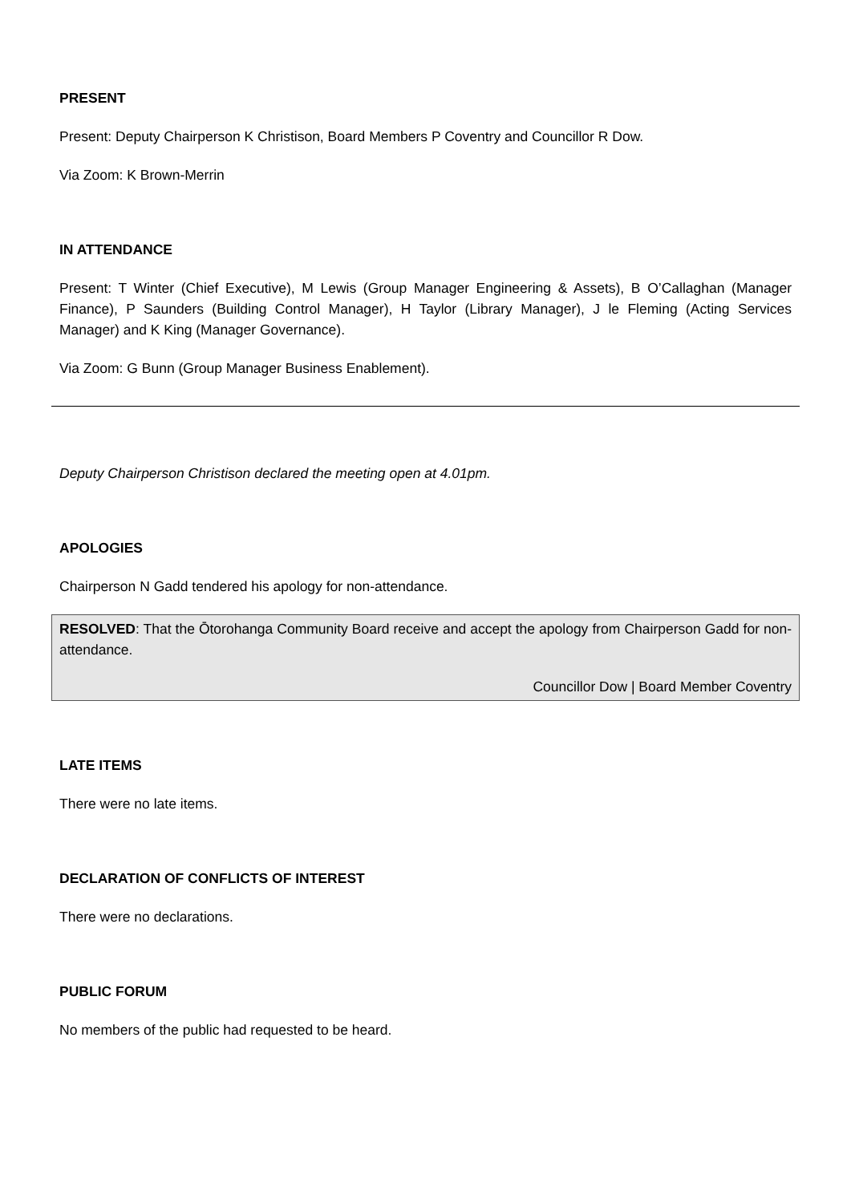PRESENT
Present: Deputy Chairperson K Christison, Board Members P Coventry and Councillor R Dow.
Via Zoom: K Brown-Merrin
IN ATTENDANCE
Present: T Winter (Chief Executive), M Lewis (Group Manager Engineering & Assets), B O’Callaghan (Manager Finance), P Saunders (Building Control Manager), H Taylor (Library Manager), J le Fleming (Acting Services Manager) and K King (Manager Governance).
Via Zoom: G Bunn (Group Manager Business Enablement).
Deputy Chairperson Christison declared the meeting open at 4.01pm.
APOLOGIES
Chairperson N Gadd tendered his apology for non-attendance.
RESOLVED: That the Ōtorohanga Community Board receive and accept the apology from Chairperson Gadd for non-attendance.
Councillor Dow | Board Member Coventry
LATE ITEMS
There were no late items.
DECLARATION OF CONFLICTS OF INTEREST
There were no declarations.
PUBLIC FORUM
No members of the public had requested to be heard.